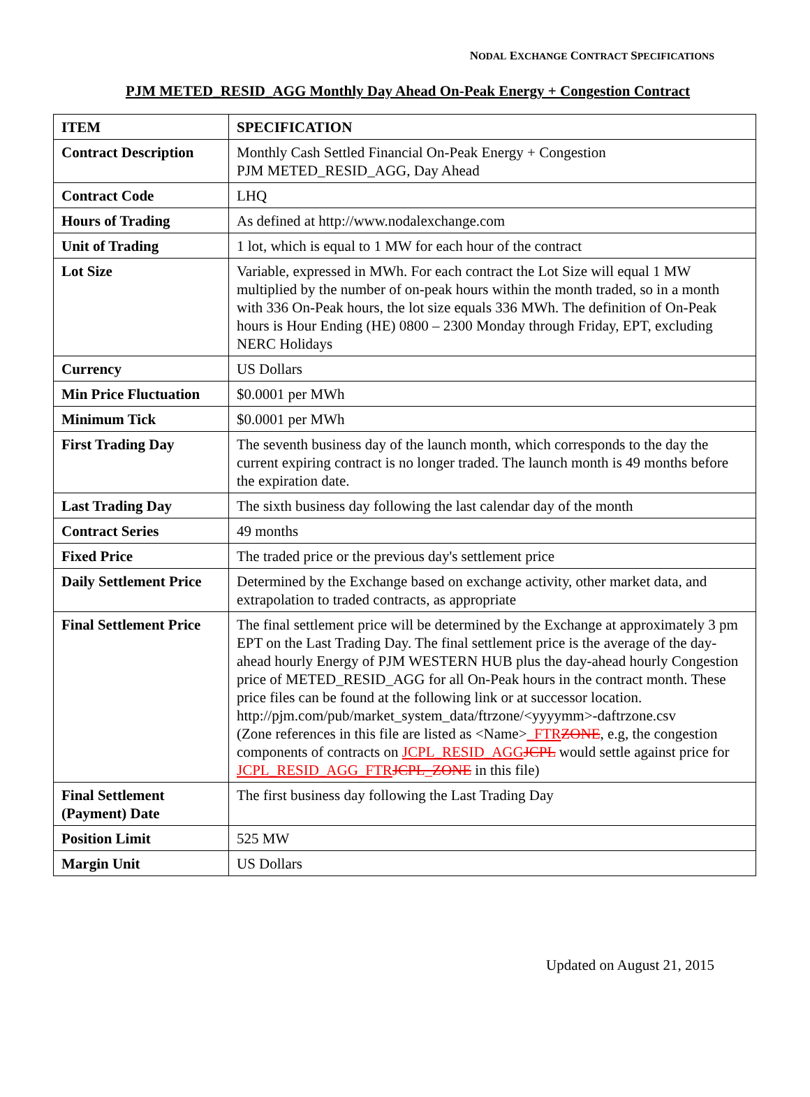NODAL EXCHANGE CONTRACT SPECIFICATIONS
PJM METED_RESID_AGG Monthly Day Ahead On-Peak Energy + Congestion Contract
| ITEM | SPECIFICATION |
| --- | --- |
| Contract Description | Monthly Cash Settled Financial On-Peak Energy + Congestion PJM METED_RESID_AGG, Day Ahead |
| Contract Code | LHQ |
| Hours of Trading | As defined at http://www.nodalexchange.com |
| Unit of Trading | 1 lot, which is equal to 1 MW for each hour of the contract |
| Lot Size | Variable, expressed in MWh. For each contract the Lot Size will equal 1 MW multiplied by the number of on-peak hours within the month traded, so in a month with 336 On-Peak hours, the lot size equals 336 MWh. The definition of On-Peak hours is Hour Ending (HE) 0800 – 2300 Monday through Friday, EPT, excluding NERC Holidays |
| Currency | US Dollars |
| Min Price Fluctuation | $0.0001 per MWh |
| Minimum Tick | $0.0001 per MWh |
| First Trading Day | The seventh business day of the launch month, which corresponds to the day the current expiring contract is no longer traded. The launch month is 49 months before the expiration date. |
| Last Trading Day | The sixth business day following the last calendar day of the month |
| Contract Series | 49 months |
| Fixed Price | The traded price or the previous day's settlement price |
| Daily Settlement Price | Determined by the Exchange based on exchange activity, other market data, and extrapolation to traded contracts, as appropriate |
| Final Settlement Price | The final settlement price will be determined by the Exchange at approximately 3 pm EPT on the Last Trading Day. The final settlement price is the average of the day-ahead hourly Energy of PJM WESTERN HUB plus the day-ahead hourly Congestion price of METED_RESID_AGG for all On-Peak hours in the contract month. These price files can be found at the following link or at successor location. http://pjm.com/pub/market_system_data/ftrzone/<yyyymm>-daftrzone.csv (Zone references in this file are listed as <Name> _FTR ZONE , e.g, the congestion components of contracts on JCPL_RESID_AGG JCPL would settle against price for JCPL_RESID_AGG_FTR JCPL_ZONE in this file) |
| Final Settlement (Payment) Date | The first business day following the Last Trading Day |
| Position Limit | 525 MW |
| Margin Unit | US Dollars |
Updated on August 21, 2015